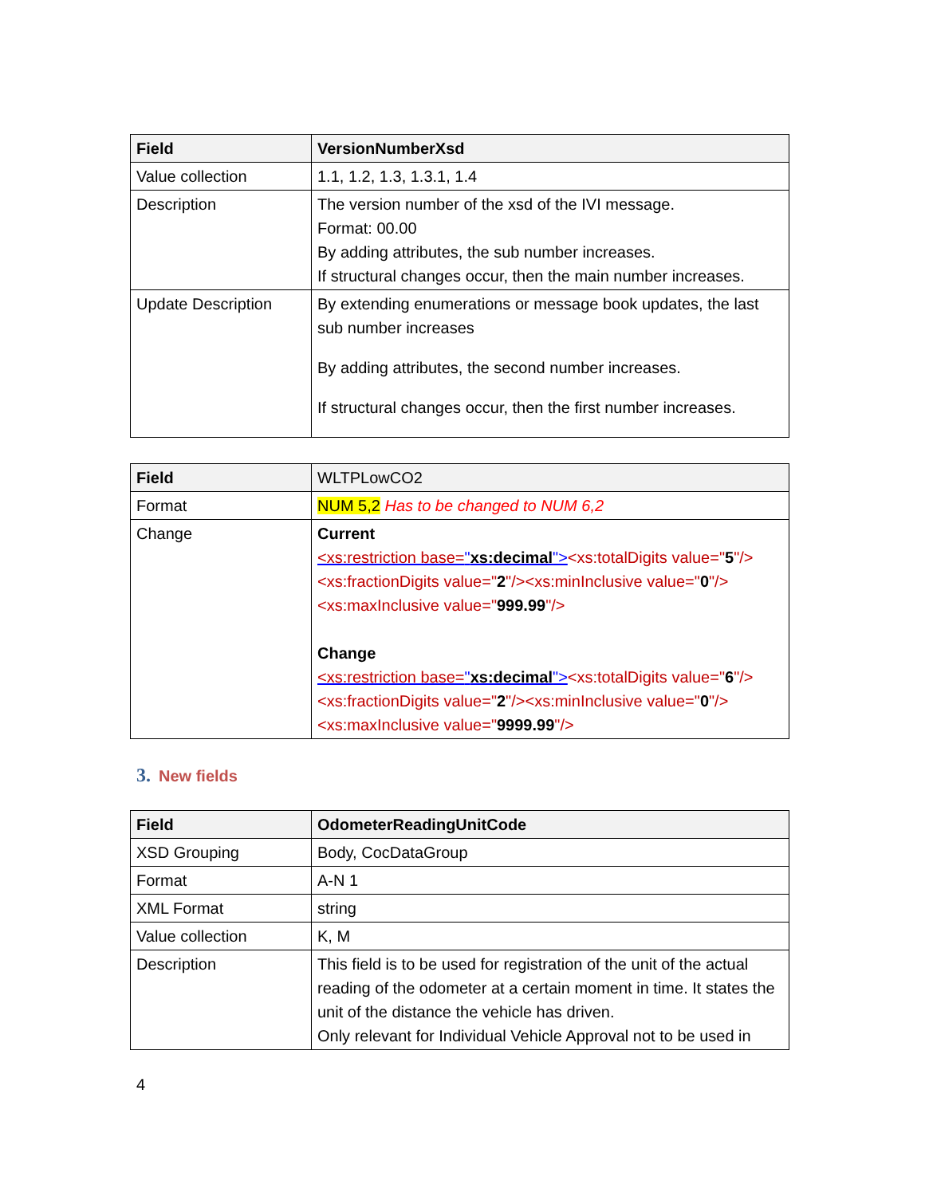| Field | VersionNumberXsd |
| --- | --- |
| Value collection | 1.1, 1.2, 1.3, 1.3.1, 1.4 |
| Description | The version number of the xsd of the IVI message. Format: 00.00 By adding attributes, the sub number increases. If structural changes occur, then the main number increases. |
| Update Description | By extending enumerations or message book updates, the last sub number increases By adding attributes, the second number increases. If structural changes occur, then the first number increases. |
| Field | WLTPLowCO2 |
| Format | NUM 5,2 Has to be changed to NUM 6,2 |
| Change | Current <xs:restriction base= " xs:decimal "> <xs:totalDigits value=" 5 "/><xs:fractionDigits value=" 2 "/><xs:minInclusive value=" 0 "/><xs:maxInclusive value=" 999.99 "/> Change <xs:restriction base= " xs:decimal "> <xs:totalDigits value=" 6 "/><xs:fractionDigits value=" 2 "/><xs:minInclusive value=" 0 "/><xs:maxInclusive value=" 9999.99 "/> |
3. New fields
| Field | OdometerReadingUnitCode |
| --- | --- |
| XSD Grouping | Body, CocDataGroup |
| Format | A-N 1 |
| XML Format | string |
| Value collection | K, M |
| Description | This field is to be used for registration of the unit of the actual reading of the odometer at a certain moment in time. It states the unit of the distance the vehicle has driven. Only relevant for Individual Vehicle Approval not to be used in |
4